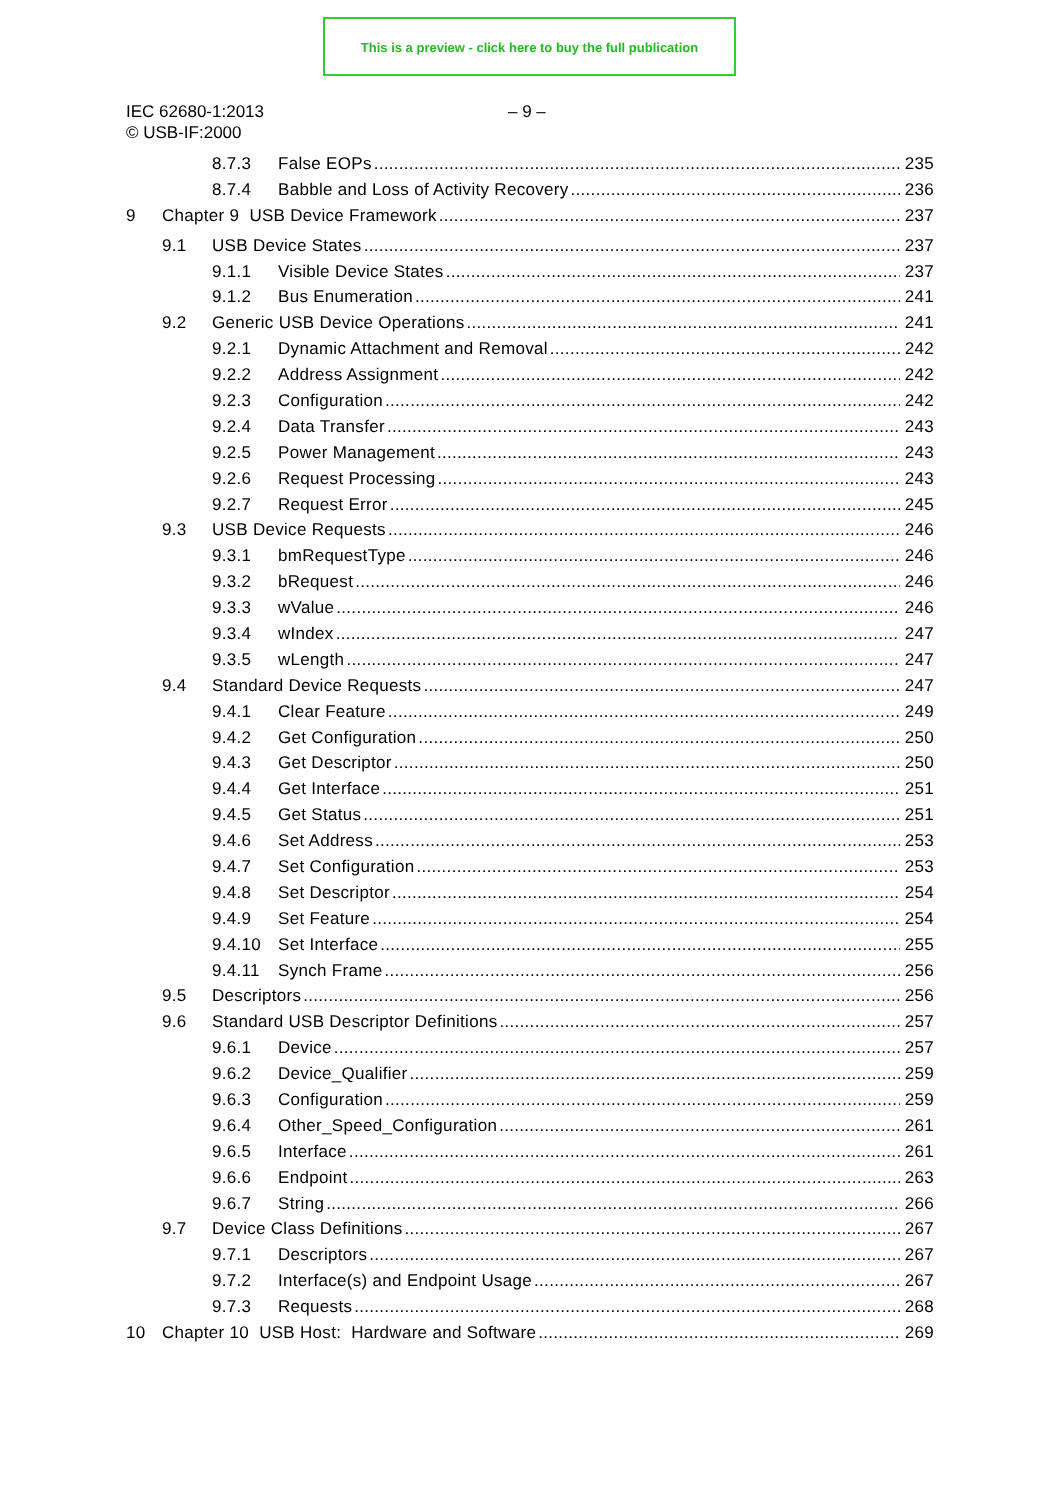This is a preview - click here to buy the full publication
IEC 62680-1:2013
© USB-IF:2000
– 9 –
8.7.3 False EOPs 235
8.7.4 Babble and Loss of Activity Recovery 236
9 Chapter 9 USB Device Framework 237
9.1 USB Device States 237
9.1.1 Visible Device States 237
9.1.2 Bus Enumeration 241
9.2 Generic USB Device Operations 241
9.2.1 Dynamic Attachment and Removal 242
9.2.2 Address Assignment 242
9.2.3 Configuration 242
9.2.4 Data Transfer 243
9.2.5 Power Management 243
9.2.6 Request Processing 243
9.2.7 Request Error 245
9.3 USB Device Requests 246
9.3.1 bmRequestType 246
9.3.2 bRequest 246
9.3.3 wValue 246
9.3.4 wIndex 247
9.3.5 wLength 247
9.4 Standard Device Requests 247
9.4.1 Clear Feature 249
9.4.2 Get Configuration 250
9.4.3 Get Descriptor 250
9.4.4 Get Interface 251
9.4.5 Get Status 251
9.4.6 Set Address 253
9.4.7 Set Configuration 253
9.4.8 Set Descriptor 254
9.4.9 Set Feature 254
9.4.10 Set Interface 255
9.4.11 Synch Frame 256
9.5 Descriptors 256
9.6 Standard USB Descriptor Definitions 257
9.6.1 Device 257
9.6.2 Device_Qualifier 259
9.6.3 Configuration 259
9.6.4 Other_Speed_Configuration 261
9.6.5 Interface 261
9.6.6 Endpoint 263
9.6.7 String 266
9.7 Device Class Definitions 267
9.7.1 Descriptors 267
9.7.2 Interface(s) and Endpoint Usage 267
9.7.3 Requests 268
10 Chapter 10 USB Host: Hardware and Software 269